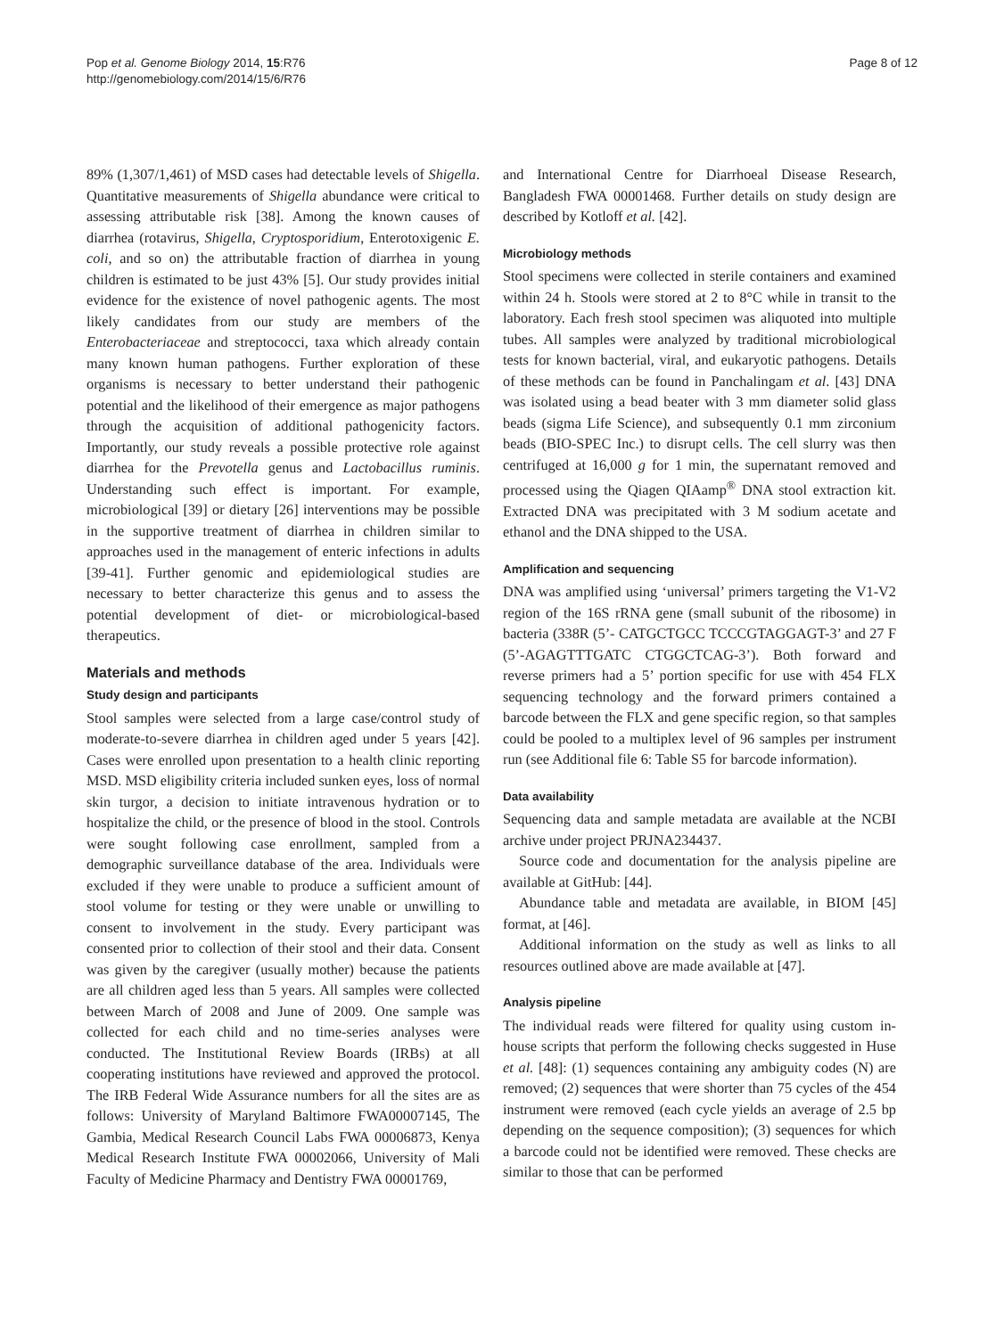Pop et al. Genome Biology 2014, 15:R76
http://genomebiology.com/2014/15/6/R76
Page 8 of 12
89% (1,307/1,461) of MSD cases had detectable levels of Shigella. Quantitative measurements of Shigella abundance were critical to assessing attributable risk [38]. Among the known causes of diarrhea (rotavirus, Shigella, Cryptosporidium, Enterotoxigenic E. coli, and so on) the attributable fraction of diarrhea in young children is estimated to be just 43% [5]. Our study provides initial evidence for the existence of novel pathogenic agents. The most likely candidates from our study are members of the Enterobacteriaceae and streptococci, taxa which already contain many known human pathogens. Further exploration of these organisms is necessary to better understand their pathogenic potential and the likelihood of their emergence as major pathogens through the acquisition of additional pathogenicity factors. Importantly, our study reveals a possible protective role against diarrhea for the Prevotella genus and Lactobacillus ruminis. Understanding such effect is important. For example, microbiological [39] or dietary [26] interventions may be possible in the supportive treatment of diarrhea in children similar to approaches used in the management of enteric infections in adults [39-41]. Further genomic and epidemiological studies are necessary to better characterize this genus and to assess the potential development of diet- or microbiological-based therapeutics.
Materials and methods
Study design and participants
Stool samples were selected from a large case/control study of moderate-to-severe diarrhea in children aged under 5 years [42]. Cases were enrolled upon presentation to a health clinic reporting MSD. MSD eligibility criteria included sunken eyes, loss of normal skin turgor, a decision to initiate intravenous hydration or to hospitalize the child, or the presence of blood in the stool. Controls were sought following case enrollment, sampled from a demographic surveillance database of the area. Individuals were excluded if they were unable to produce a sufficient amount of stool volume for testing or they were unable or unwilling to consent to involvement in the study. Every participant was consented prior to collection of their stool and their data. Consent was given by the caregiver (usually mother) because the patients are all children aged less than 5 years. All samples were collected between March of 2008 and June of 2009. One sample was collected for each child and no time-series analyses were conducted. The Institutional Review Boards (IRBs) at all cooperating institutions have reviewed and approved the protocol. The IRB Federal Wide Assurance numbers for all the sites are as follows: University of Maryland Baltimore FWA00007145, The Gambia, Medical Research Council Labs FWA 00006873, Kenya Medical Research Institute FWA 00002066, University of Mali Faculty of Medicine Pharmacy and Dentistry FWA 00001769,
and International Centre for Diarrhoeal Disease Research, Bangladesh FWA 00001468. Further details on study design are described by Kotloff et al. [42].
Microbiology methods
Stool specimens were collected in sterile containers and examined within 24 h. Stools were stored at 2 to 8°C while in transit to the laboratory. Each fresh stool specimen was aliquoted into multiple tubes. All samples were analyzed by traditional microbiological tests for known bacterial, viral, and eukaryotic pathogens. Details of these methods can be found in Panchalingam et al. [43] DNA was isolated using a bead beater with 3 mm diameter solid glass beads (sigma Life Science), and subsequently 0.1 mm zirconium beads (BIO-SPEC Inc.) to disrupt cells. The cell slurry was then centrifuged at 16,000 g for 1 min, the supernatant removed and processed using the Qiagen QIAamp<sup>®</sup> DNA stool extraction kit. Extracted DNA was precipitated with 3 M sodium acetate and ethanol and the DNA shipped to the USA.
Amplification and sequencing
DNA was amplified using ‘universal’ primers targeting the V1-V2 region of the 16S rRNA gene (small subunit of the ribosome) in bacteria (338R (5’- CATGCTGCC TCCCGTAGGAGT-3’ and 27 F (5’-AGAGTTTGATC CTGGCTCAG-3’). Both forward and reverse primers had a 5’ portion specific for use with 454 FLX sequencing technology and the forward primers contained a barcode between the FLX and gene specific region, so that samples could be pooled to a multiplex level of 96 samples per instrument run (see Additional file 6: Table S5 for barcode information).
Data availability
Sequencing data and sample metadata are available at the NCBI archive under project PRJNA234437.
Source code and documentation for the analysis pipeline are available at GitHub: [44].
Abundance table and metadata are available, in BIOM [45] format, at [46].
Additional information on the study as well as links to all resources outlined above are made available at [47].
Analysis pipeline
The individual reads were filtered for quality using custom in-house scripts that perform the following checks suggested in Huse et al. [48]: (1) sequences containing any ambiguity codes (N) are removed; (2) sequences that were shorter than 75 cycles of the 454 instrument were removed (each cycle yields an average of 2.5 bp depending on the sequence composition); (3) sequences for which a barcode could not be identified were removed. These checks are similar to those that can be performed